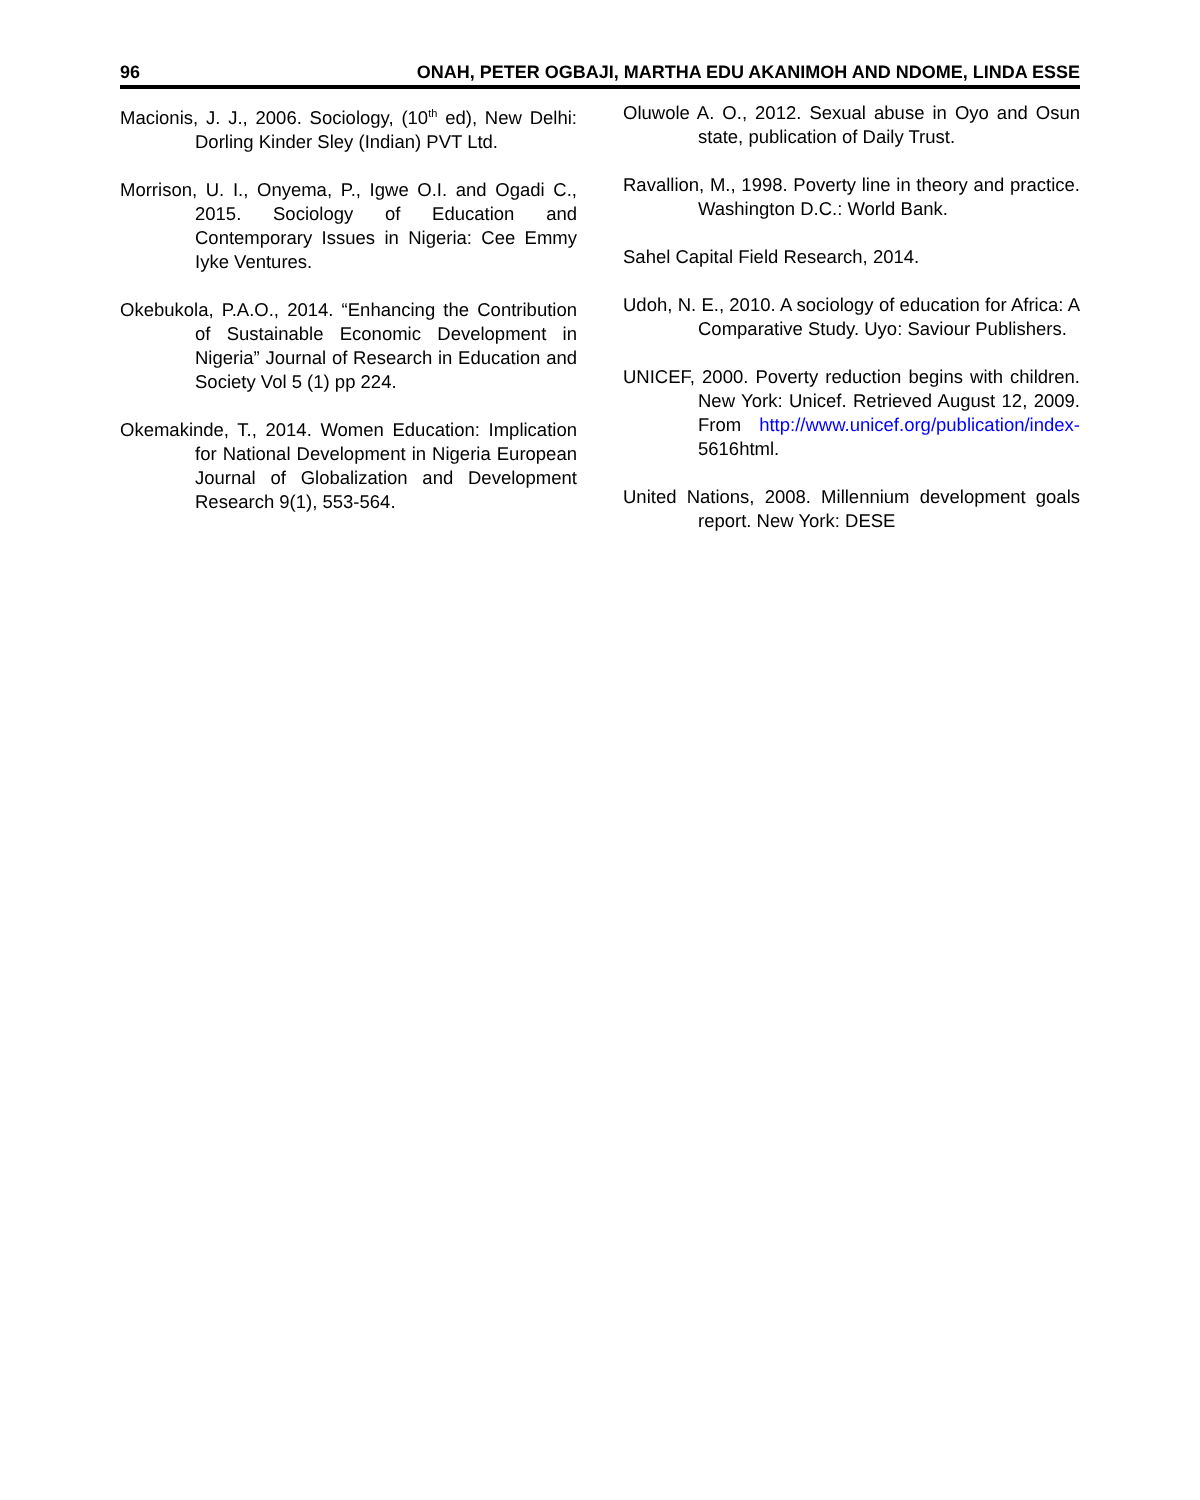96 ONAH, PETER OGBAJI, MARTHA EDU AKANIMOH AND NDOME, LINDA ESSE
Macionis, J. J., 2006. Sociology, (10<sup>th</sup> ed), New Delhi: Dorling Kinder Sley (Indian) PVT Ltd.
Morrison, U. I., Onyema, P., Igwe O.I. and Ogadi C., 2015. Sociology of Education and Contemporary Issues in Nigeria: Cee Emmy Iyke Ventures.
Okebukola, P.A.O., 2014. “Enhancing the Contribution of Sustainable Economic Development in Nigeria” Journal of Research in Education and Society Vol 5 (1) pp 224.
Okemakinde, T., 2014. Women Education: Implication for National Development in Nigeria European Journal of Globalization and Development Research 9(1), 553-564.
Oluwole A. O., 2012. Sexual abuse in Oyo and Osun state, publication of Daily Trust.
Ravallion, M., 1998. Poverty line in theory and practice. Washington D.C.: World Bank.
Sahel Capital Field Research, 2014.
Udoh, N. E., 2010. A sociology of education for Africa: A Comparative Study. Uyo: Saviour Publishers.
UNICEF, 2000. Poverty reduction begins with children. New York: Unicef. Retrieved August 12, 2009. From http://www.unicef.org/publication/index- 5616html.
United Nations, 2008. Millennium development goals report. New York: DESE